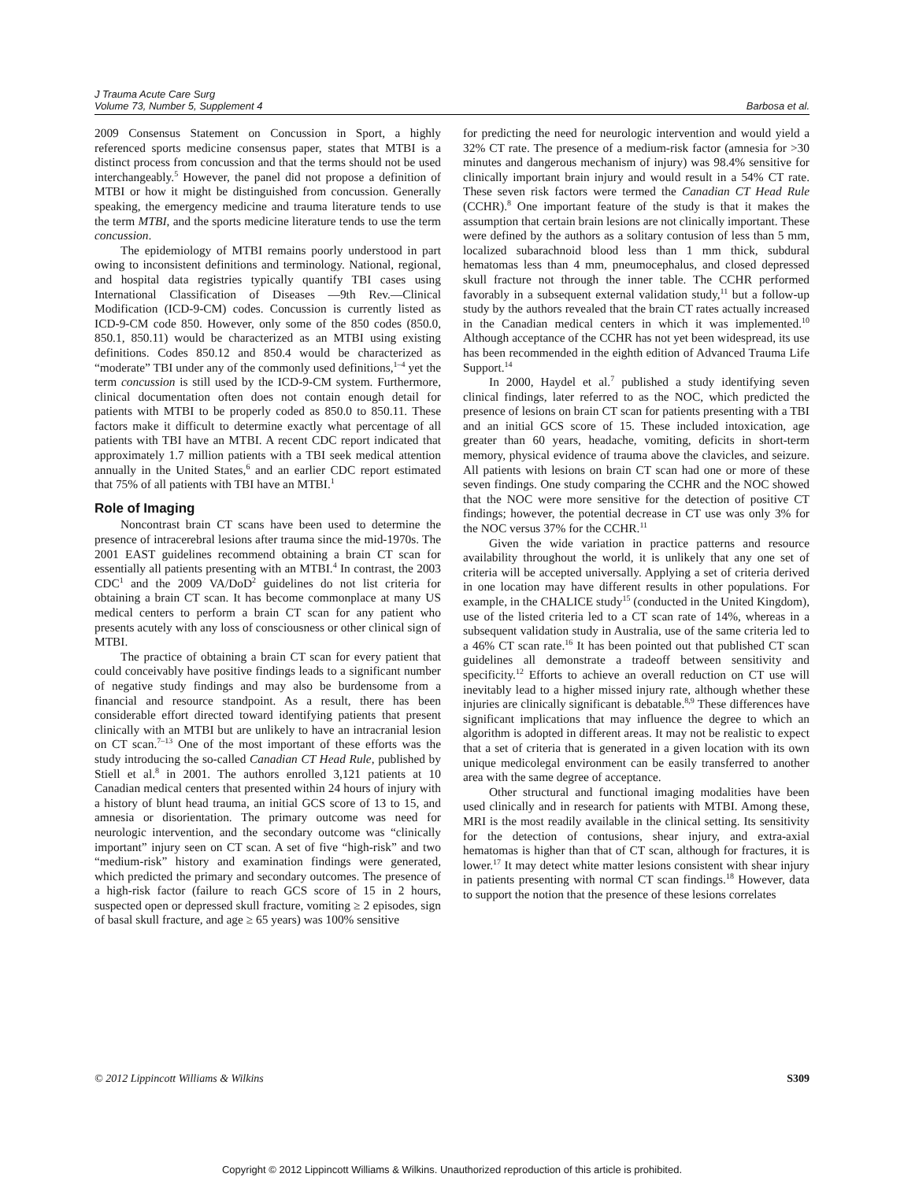J Trauma Acute Care Surg
Volume 73, Number 5, Supplement 4
Barbosa et al.
2009 Consensus Statement on Concussion in Sport, a highly referenced sports medicine consensus paper, states that MTBI is a distinct process from concussion and that the terms should not be used interchangeably.<sup>5</sup> However, the panel did not propose a definition of MTBI or how it might be distinguished from concussion. Generally speaking, the emergency medicine and trauma literature tends to use the term MTBI, and the sports medicine literature tends to use the term concussion.
The epidemiology of MTBI remains poorly understood in part owing to inconsistent definitions and terminology. National, regional, and hospital data registries typically quantify TBI cases using International Classification of Diseases —9th Rev.—Clinical Modification (ICD-9-CM) codes. Concussion is currently listed as ICD-9-CM code 850. However, only some of the 850 codes (850.0, 850.1, 850.11) would be characterized as an MTBI using existing definitions. Codes 850.12 and 850.4 would be characterized as “moderate” TBI under any of the commonly used definitions,<sup>1–4</sup> yet the term concussion is still used by the ICD-9-CM system. Furthermore, clinical documentation often does not contain enough detail for patients with MTBI to be properly coded as 850.0 to 850.11. These factors make it difficult to determine exactly what percentage of all patients with TBI have an MTBI. A recent CDC report indicated that approximately 1.7 million patients with a TBI seek medical attention annually in the United States,<sup>6</sup> and an earlier CDC report estimated that 75% of all patients with TBI have an MTBI.<sup>1</sup>
Role of Imaging
Noncontrast brain CT scans have been used to determine the presence of intracerebral lesions after trauma since the mid-1970s. The 2001 EAST guidelines recommend obtaining a brain CT scan for essentially all patients presenting with an MTBI.<sup>4</sup> In contrast, the 2003 CDC<sup>1</sup> and the 2009 VA/DoD<sup>2</sup> guidelines do not list criteria for obtaining a brain CT scan. It has become commonplace at many US medical centers to perform a brain CT scan for any patient who presents acutely with any loss of consciousness or other clinical sign of MTBI.
The practice of obtaining a brain CT scan for every patient that could conceivably have positive findings leads to a significant number of negative study findings and may also be burdensome from a financial and resource standpoint. As a result, there has been considerable effort directed toward identifying patients that present clinically with an MTBI but are unlikely to have an intracranial lesion on CT scan.<sup>7–13</sup> One of the most important of these efforts was the study introducing the so-called Canadian CT Head Rule, published by Stiell et al.<sup>8</sup> in 2001. The authors enrolled 3,121 patients at 10 Canadian medical centers that presented within 24 hours of injury with a history of blunt head trauma, an initial GCS score of 13 to 15, and amnesia or disorientation. The primary outcome was need for neurologic intervention, and the secondary outcome was “clinically important” injury seen on CT scan. A set of five “high-risk” and two “medium-risk” history and examination findings were generated, which predicted the primary and secondary outcomes. The presence of a high-risk factor (failure to reach GCS score of 15 in 2 hours, suspected open or depressed skull fracture, vomiting ≥ 2 episodes, sign of basal skull fracture, and age ≥ 65 years) was 100% sensitive
for predicting the need for neurologic intervention and would yield a 32% CT rate. The presence of a medium-risk factor (amnesia for >30 minutes and dangerous mechanism of injury) was 98.4% sensitive for clinically important brain injury and would result in a 54% CT rate. These seven risk factors were termed the Canadian CT Head Rule (CCHR).<sup>8</sup> One important feature of the study is that it makes the assumption that certain brain lesions are not clinically important. These were defined by the authors as a solitary contusion of less than 5 mm, localized subarachnoid blood less than 1 mm thick, subdural hematomas less than 4 mm, pneumocephalus, and closed depressed skull fracture not through the inner table. The CCHR performed favorably in a subsequent external validation study,<sup>11</sup> but a follow-up study by the authors revealed that the brain CT rates actually increased in the Canadian medical centers in which it was implemented.<sup>10</sup> Although acceptance of the CCHR has not yet been widespread, its use has been recommended in the eighth edition of Advanced Trauma Life Support.<sup>14</sup>
In 2000, Haydel et al.<sup>7</sup> published a study identifying seven clinical findings, later referred to as the NOC, which predicted the presence of lesions on brain CT scan for patients presenting with a TBI and an initial GCS score of 15. These included intoxication, age greater than 60 years, headache, vomiting, deficits in short-term memory, physical evidence of trauma above the clavicles, and seizure. All patients with lesions on brain CT scan had one or more of these seven findings. One study comparing the CCHR and the NOC showed that the NOC were more sensitive for the detection of positive CT findings; however, the potential decrease in CT use was only 3% for the NOC versus 37% for the CCHR.<sup>11</sup>
Given the wide variation in practice patterns and resource availability throughout the world, it is unlikely that any one set of criteria will be accepted universally. Applying a set of criteria derived in one location may have different results in other populations. For example, in the CHALICE study<sup>15</sup> (conducted in the United Kingdom), use of the listed criteria led to a CT scan rate of 14%, whereas in a subsequent validation study in Australia, use of the same criteria led to a 46% CT scan rate.<sup>16</sup> It has been pointed out that published CT scan guidelines all demonstrate a tradeoff between sensitivity and specificity.<sup>12</sup> Efforts to achieve an overall reduction on CT use will inevitably lead to a higher missed injury rate, although whether these injuries are clinically significant is debatable.<sup>8,9</sup> These differences have significant implications that may influence the degree to which an algorithm is adopted in different areas. It may not be realistic to expect that a set of criteria that is generated in a given location with its own unique medicolegal environment can be easily transferred to another area with the same degree of acceptance.
Other structural and functional imaging modalities have been used clinically and in research for patients with MTBI. Among these, MRI is the most readily available in the clinical setting. Its sensitivity for the detection of contusions, shear injury, and extra-axial hematomas is higher than that of CT scan, although for fractures, it is lower.<sup>17</sup> It may detect white matter lesions consistent with shear injury in patients presenting with normal CT scan findings.<sup>18</sup> However, data to support the notion that the presence of these lesions correlates
© 2012 Lippincott Williams & Wilkins S309
Copyright © 2012 Lippincott Williams & Wilkins. Unauthorized reproduction of this article is prohibited.